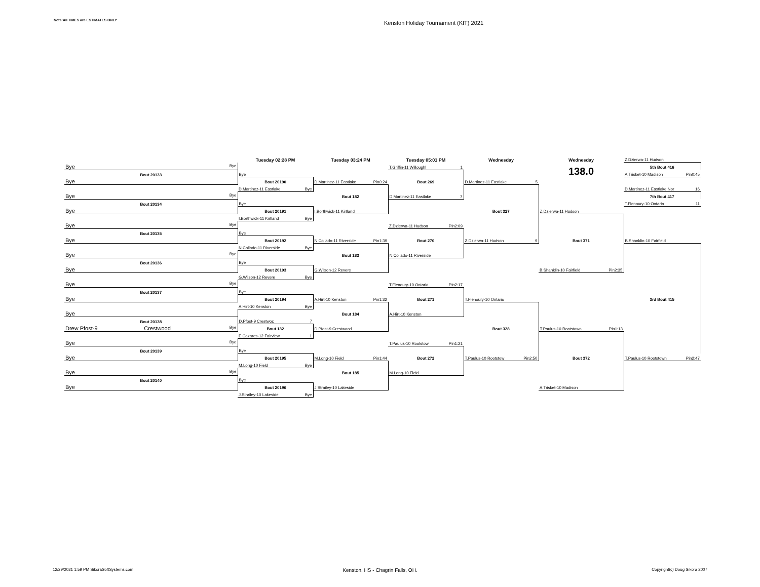Note:All TIMES are ESTIMATES ONLY
Kenston Holiday Tournament (KIT) 2021
| | Tuesday 02:28 PM | Tuesday 03:24 PM | Tuesday 05:01 PM | Wednesday | Wednesday | Z.Dzierwa-11 Hudson |
| Bye Bye | | | T.Griffin-11 Willoughl 1 | | 138.0 | 5th Bout 416 |
| Bout 20133 | Bye | | | | | A.Trisket-10 Madison Pin0:45 |
| Bye | Bout 20190 | D.Martinez-11 Eastlake Pin0:24 | Bout 269 | D.Martinez-11 Eastlake 5 | | |
| | D.Martinez-11 Eastlake Bye | | | | | D.Martinez-11 Eastlake Nor 16 |
| Bye Bye | | Bout 182 | D.Martinez-11 Eastlake 7 | | | 7th Bout 417 |
| Bout 20134 | Bye | | | | | T.Flenoury-10 Ontario 11 |
| Bye | Bout 20191 | I.Borthwick-11 Kirtland | | Bout 327 | Z.Dzierwa-11 Hudson | |
| | I.Borthwick-11 Kirtland Bye | | | | | |
| Bye Bye | | | Z.Dzierwa-11 Hudson Pin2:09 | | | |
| Bout 20135 | Bye | | | | | |
| Bye | Bout 20192 | N.Collado-11 Riverside Pin1:39 | Bout 270 | Z.Dzierwa-11 Hudson 9 | Bout 371 | B.Shanklin-10 Fairfield |
| | N.Collado-11 Riverside Bye | | | | | |
| Bye Bye | | Bout 183 | N.Collado-11 Riverside | | | |
| Bout 20136 | Bye | | | | | |
| Bye | Bout 20193 | G.Wilson-12 Revere | | | B.Shanklin-10 Fairfield Pin2:35 | |
| | G.Wilson-12 Revere Bye | | | | | |
| Bye Bye | | | T.Flenoury-10 Ontario Pin2:17 | | | |
| Bout 20137 | Bye | | | | | |
| Bye | Bout 20194 | A.Hirt-10 Kenston Pin1:32 | Bout 271 | T.Flenoury-10 Ontario | | 3rd Bout 415 |
| | A.Hirt-10 Kenston Bye | | | | | |
| Bye | | Bout 184 | A.Hirt-10 Kenston | | | |
| Bout 20138 | D.Pfost-9 Crestwoc 7 | | | | | |
| Drew Pfost-9 Crestwood Bye | Bout 132 | D.Pfost-9 Crestwood | | Bout 328 | T.Paulus-10 Rootstown Pin1:13 | |
| | E.Cazares-12 Fairview 1 | | | | | |
| Bye Bye | | | T.Paulus-10 Rootstow Pin1:21 | | | |
| Bout 20139 | Bye | | | | | |
| Bye | Bout 20195 | M.Long-10 Field Pin1:44 | Bout 272 | T.Paulus-10 Rootstow Pin2:50 | Bout 372 | T.Paulus-10 Rootstown Pin2:47 |
| | M.Long-10 Field Bye | | | | | |
| Bye Bye | | Bout 185 | M.Long-10 Field | | | |
| Bout 20140 | Bye | | | | | |
| Bye | Bout 20196 | J.Strailey-10 Lakeside | | | A.Trisket-10 Madison | |
| | J.Strailey-10 Lakeside Bye | | | | | |
12/29/2021 1:59 PM SikoraSoftSystems.com
Kenston, HS - Chagrin Falls, OH.
Copyright(c) Doug Sikora 2007